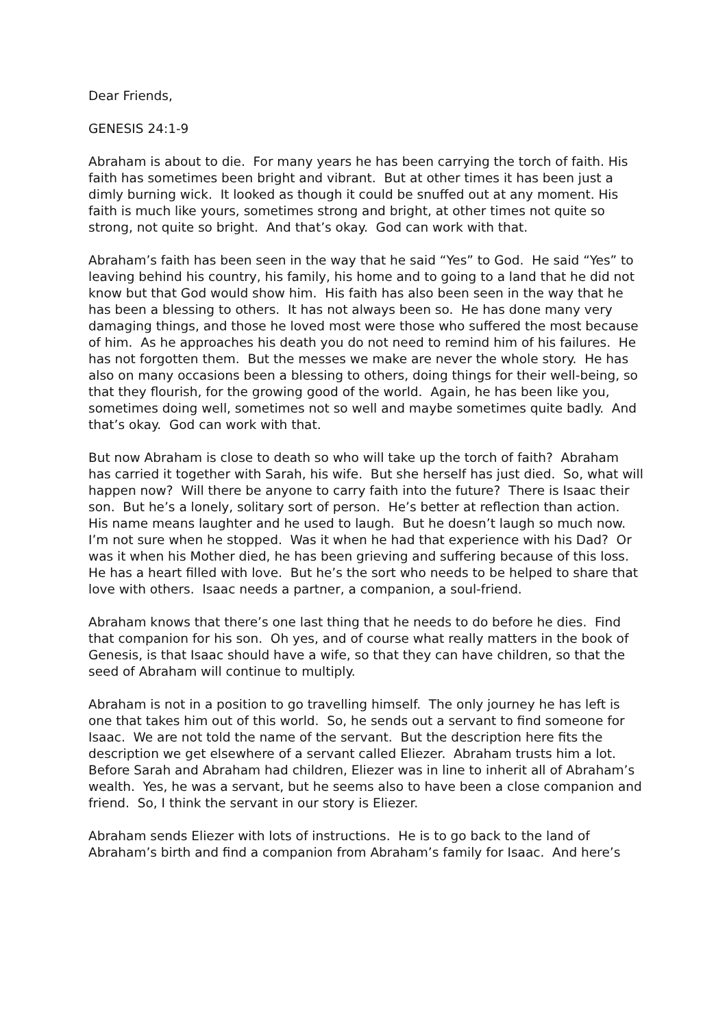Dear Friends,
GENESIS 24:1-9
Abraham is about to die. For many years he has been carrying the torch of faith. His faith has sometimes been bright and vibrant. But at other times it has been just a dimly burning wick. It looked as though it could be snuffed out at any moment. His faith is much like yours, sometimes strong and bright, at other times not quite so strong, not quite so bright. And that’s okay. God can work with that.
Abraham’s faith has been seen in the way that he said “Yes” to God. He said “Yes” to leaving behind his country, his family, his home and to going to a land that he did not know but that God would show him. His faith has also been seen in the way that he has been a blessing to others. It has not always been so. He has done many very damaging things, and those he loved most were those who suffered the most because of him. As he approaches his death you do not need to remind him of his failures. He has not forgotten them. But the messes we make are never the whole story. He has also on many occasions been a blessing to others, doing things for their well-being, so that they flourish, for the growing good of the world. Again, he has been like you, sometimes doing well, sometimes not so well and maybe sometimes quite badly. And that’s okay. God can work with that.
But now Abraham is close to death so who will take up the torch of faith? Abraham has carried it together with Sarah, his wife. But she herself has just died. So, what will happen now? Will there be anyone to carry faith into the future? There is Isaac their son. But he’s a lonely, solitary sort of person. He’s better at reflection than action. His name means laughter and he used to laugh. But he doesn’t laugh so much now. I’m not sure when he stopped. Was it when he had that experience with his Dad? Or was it when his Mother died, he has been grieving and suffering because of this loss. He has a heart filled with love. But he’s the sort who needs to be helped to share that love with others. Isaac needs a partner, a companion, a soul-friend.
Abraham knows that there’s one last thing that he needs to do before he dies. Find that companion for his son. Oh yes, and of course what really matters in the book of Genesis, is that Isaac should have a wife, so that they can have children, so that the seed of Abraham will continue to multiply.
Abraham is not in a position to go travelling himself. The only journey he has left is one that takes him out of this world. So, he sends out a servant to find someone for Isaac. We are not told the name of the servant. But the description here fits the description we get elsewhere of a servant called Eliezer. Abraham trusts him a lot. Before Sarah and Abraham had children, Eliezer was in line to inherit all of Abraham’s wealth. Yes, he was a servant, but he seems also to have been a close companion and friend. So, I think the servant in our story is Eliezer.
Abraham sends Eliezer with lots of instructions. He is to go back to the land of Abraham’s birth and find a companion from Abraham’s family for Isaac. And here’s